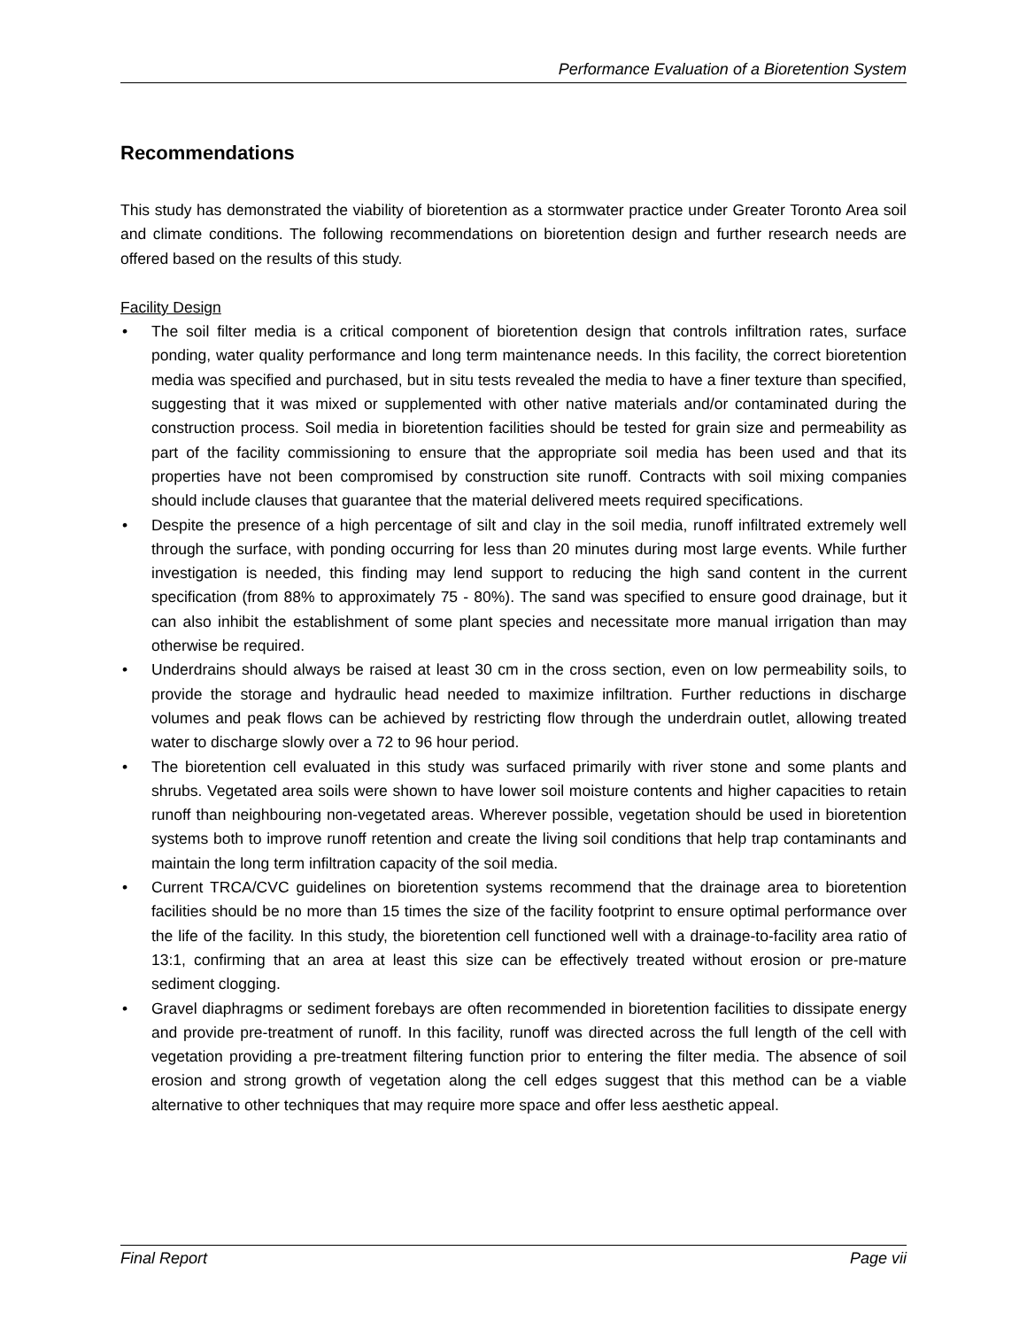Performance Evaluation of a Bioretention System
Recommendations
This study has demonstrated the viability of bioretention as a stormwater practice under Greater Toronto Area soil and climate conditions. The following recommendations on bioretention design and further research needs are offered based on the results of this study.
Facility Design
• The soil filter media is a critical component of bioretention design that controls infiltration rates, surface ponding, water quality performance and long term maintenance needs. In this facility, the correct bioretention media was specified and purchased, but in situ tests revealed the media to have a finer texture than specified, suggesting that it was mixed or supplemented with other native materials and/or contaminated during the construction process. Soil media in bioretention facilities should be tested for grain size and permeability as part of the facility commissioning to ensure that the appropriate soil media has been used and that its properties have not been compromised by construction site runoff. Contracts with soil mixing companies should include clauses that guarantee that the material delivered meets required specifications.
• Despite the presence of a high percentage of silt and clay in the soil media, runoff infiltrated extremely well through the surface, with ponding occurring for less than 20 minutes during most large events. While further investigation is needed, this finding may lend support to reducing the high sand content in the current specification (from 88% to approximately 75 - 80%). The sand was specified to ensure good drainage, but it can also inhibit the establishment of some plant species and necessitate more manual irrigation than may otherwise be required.
• Underdrains should always be raised at least 30 cm in the cross section, even on low permeability soils, to provide the storage and hydraulic head needed to maximize infiltration. Further reductions in discharge volumes and peak flows can be achieved by restricting flow through the underdrain outlet, allowing treated water to discharge slowly over a 72 to 96 hour period.
• The bioretention cell evaluated in this study was surfaced primarily with river stone and some plants and shrubs. Vegetated area soils were shown to have lower soil moisture contents and higher capacities to retain runoff than neighbouring non-vegetated areas. Wherever possible, vegetation should be used in bioretention systems both to improve runoff retention and create the living soil conditions that help trap contaminants and maintain the long term infiltration capacity of the soil media.
• Current TRCA/CVC guidelines on bioretention systems recommend that the drainage area to bioretention facilities should be no more than 15 times the size of the facility footprint to ensure optimal performance over the life of the facility. In this study, the bioretention cell functioned well with a drainage-to-facility area ratio of 13:1, confirming that an area at least this size can be effectively treated without erosion or pre-mature sediment clogging.
• Gravel diaphragms or sediment forebays are often recommended in bioretention facilities to dissipate energy and provide pre-treatment of runoff. In this facility, runoff was directed across the full length of the cell with vegetation providing a pre-treatment filtering function prior to entering the filter media. The absence of soil erosion and strong growth of vegetation along the cell edges suggest that this method can be a viable alternative to other techniques that may require more space and offer less aesthetic appeal.
Final Report Page vii